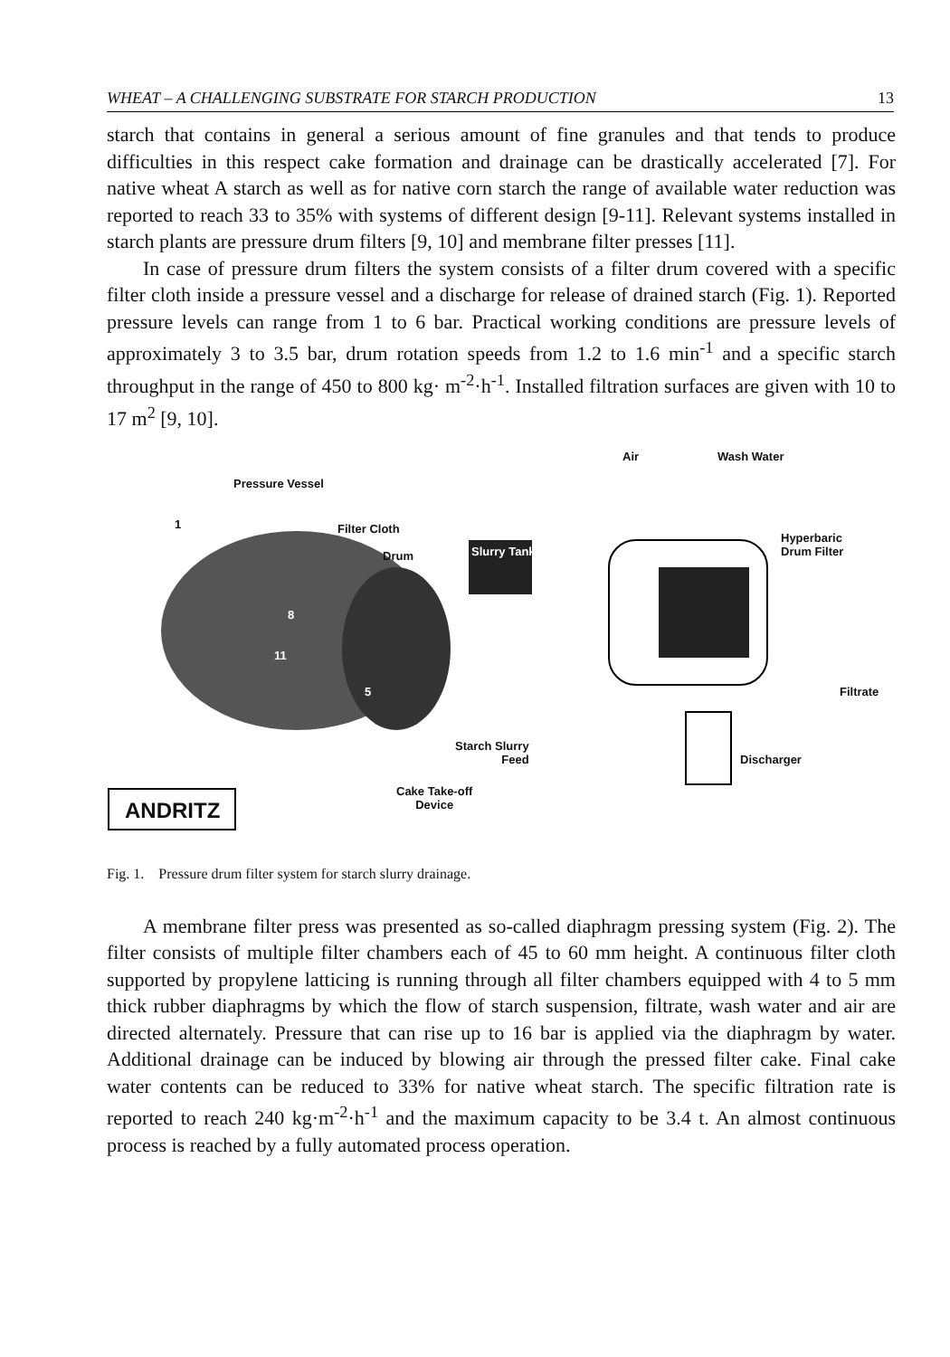WHEAT – A CHALLENGING SUBSTRATE FOR STARCH PRODUCTION 13
starch that contains in general a serious amount of fine granules and that tends to produce difficulties in this respect cake formation and drainage can be drastically accelerated [7]. For native wheat A starch as well as for native corn starch the range of available water reduction was reported to reach 33 to 35% with systems of different design [9-11]. Relevant systems installed in starch plants are pressure drum filters [9, 10] and membrane filter presses [11].
In case of pressure drum filters the system consists of a filter drum covered with a specific filter cloth inside a pressure vessel and a discharge for release of drained starch (Fig. 1). Reported pressure levels can range from 1 to 6 bar. Practical working conditions are pressure levels of approximately 3 to 3.5 bar, drum rotation speeds from 1.2 to 1.6 min<sup>-1</sup> and a specific starch throughput in the range of 450 to 800 kg· m<sup>-2</sup>·h<sup>-1</sup>. Installed filtration surfaces are given with 10 to 17 m<sup>2</sup> [9, 10].
Air Wash Water
Pressure Vessel
1 Filter Cloth
Drum Slurry Tank
Hyperbaric
Drum Filter
8
11
5 Filtrate
Starch Slurry
Feed Discharger
Cake Take-off
Device ANDRITZ
Fig. 1. Pressure drum filter system for starch slurry drainage.
A membrane filter press was presented as so-called diaphragm pressing system (Fig. 2). The filter consists of multiple filter chambers each of 45 to 60 mm height. A continuous filter cloth supported by propylene latticing is running through all filter chambers equipped with 4 to 5 mm thick rubber diaphragms by which the flow of starch suspension, filtrate, wash water and air are directed alternately. Pressure that can rise up to 16 bar is applied via the diaphragm by water. Additional drainage can be induced by blowing air through the pressed filter cake. Final cake water contents can be reduced to 33% for native wheat starch. The specific filtration rate is reported to reach 240 kg·m<sup>-2</sup>·h<sup>-1</sup> and the maximum capacity to be 3.4 t. An almost continuous process is reached by a fully automated process operation.